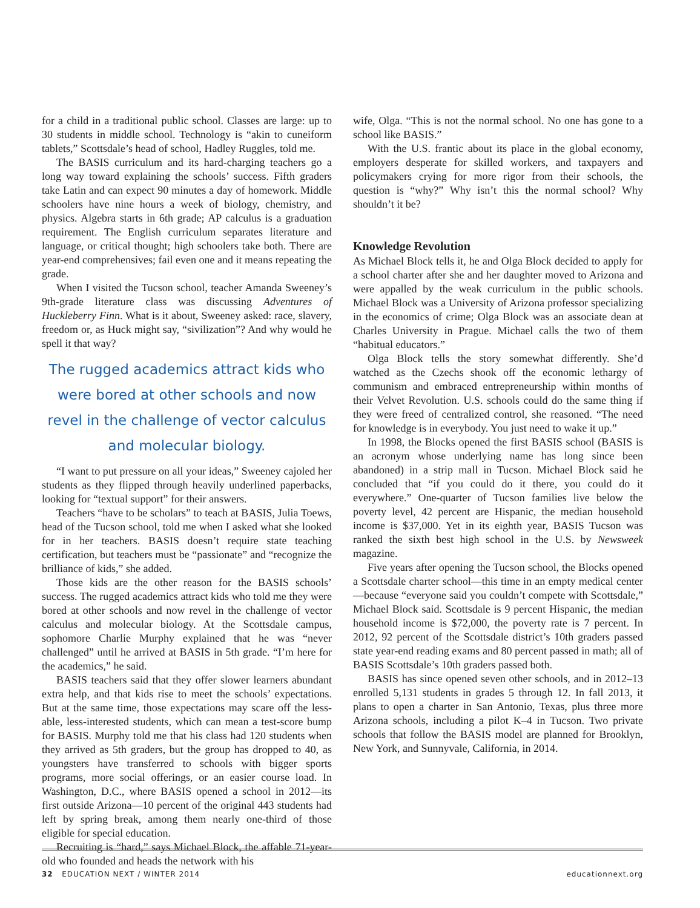for a child in a traditional public school. Classes are large: up to 30 students in middle school. Technology is “akin to cuneiform tablets,” Scottsdale’s head of school, Hadley Ruggles, told me.
The BASIS curriculum and its hard-charging teachers go a long way toward explaining the schools’ success. Fifth graders take Latin and can expect 90 minutes a day of homework. Middle schoolers have nine hours a week of biology, chemistry, and physics. Algebra starts in 6th grade; AP calculus is a graduation requirement. The English curriculum separates literature and language, or critical thought; high schoolers take both. There are year-end comprehensives; fail even one and it means repeating the grade.
When I visited the Tucson school, teacher Amanda Sweeney’s 9th-grade literature class was discussing Adventures of Huckleberry Finn. What is it about, Sweeney asked: race, slavery, freedom or, as Huck might say, “sivilization”? And why would he spell it that way?
The rugged academics attract kids who were bored at other schools and now revel in the challenge of vector calculus and molecular biology.
“I want to put pressure on all your ideas,” Sweeney cajoled her students as they flipped through heavily underlined paperbacks, looking for “textual support” for their answers.
Teachers “have to be scholars” to teach at BASIS, Julia Toews, head of the Tucson school, told me when I asked what she looked for in her teachers. BASIS doesn’t require state teaching certification, but teachers must be “passionate” and “recognize the brilliance of kids,” she added.
Those kids are the other reason for the BASIS schools’ success. The rugged academics attract kids who told me they were bored at other schools and now revel in the challenge of vector calculus and molecular biology. At the Scottsdale campus, sophomore Charlie Murphy explained that he was “never challenged” until he arrived at BASIS in 5th grade. “I’m here for the academics,” he said.
BASIS teachers said that they offer slower learners abundant extra help, and that kids rise to meet the schools’ expectations. But at the same time, those expectations may scare off the less-able, less-interested students, which can mean a test-score bump for BASIS. Murphy told me that his class had 120 students when they arrived as 5th graders, but the group has dropped to 40, as youngsters have transferred to schools with bigger sports programs, more social offerings, or an easier course load. In Washington, D.C., where BASIS opened a school in 2012—its first outside Arizona—10 percent of the original 443 students had left by spring break, among them nearly one-third of those eligible for special education.
Recruiting is “hard,” says Michael Block, the affable 71-year-old who founded and heads the network with his
wife, Olga. “This is not the normal school. No one has gone to a school like BASIS.”
With the U.S. frantic about its place in the global economy, employers desperate for skilled workers, and taxpayers and policymakers crying for more rigor from their schools, the question is “why?” Why isn’t this the normal school? Why shouldn’t it be?
Knowledge Revolution
As Michael Block tells it, he and Olga Block decided to apply for a school charter after she and her daughter moved to Arizona and were appalled by the weak curriculum in the public schools. Michael Block was a University of Arizona professor specializing in the economics of crime; Olga Block was an associate dean at Charles University in Prague. Michael calls the two of them “habitual educators.”
Olga Block tells the story somewhat differently. She’d watched as the Czechs shook off the economic lethargy of communism and embraced entrepreneurship within months of their Velvet Revolution. U.S. schools could do the same thing if they were freed of centralized control, she reasoned. “The need for knowledge is in everybody. You just need to wake it up.”
In 1998, the Blocks opened the first BASIS school (BASIS is an acronym whose underlying name has long since been abandoned) in a strip mall in Tucson. Michael Block said he concluded that “if you could do it there, you could do it everywhere.” One-quarter of Tucson families live below the poverty level, 42 percent are Hispanic, the median household income is $37,000. Yet in its eighth year, BASIS Tucson was ranked the sixth best high school in the U.S. by Newsweek magazine.
Five years after opening the Tucson school, the Blocks opened a Scottsdale charter school—this time in an empty medical center—because “everyone said you couldn’t compete with Scottsdale,” Michael Block said. Scottsdale is 9 percent Hispanic, the median household income is $72,000, the poverty rate is 7 percent. In 2012, 92 percent of the Scottsdale district’s 10th graders passed state year-end reading exams and 80 percent passed in math; all of BASIS Scottsdale’s 10th graders passed both.
BASIS has since opened seven other schools, and in 2012–13 enrolled 5,131 students in grades 5 through 12. In fall 2013, it plans to open a charter in San Antonio, Texas, plus three more Arizona schools, including a pilot K–4 in Tucson. Two private schools that follow the BASIS model are planned for Brooklyn, New York, and Sunnyvale, California, in 2014.
32 EDUCATION NEXT / WINTER 2014 educationnext.org